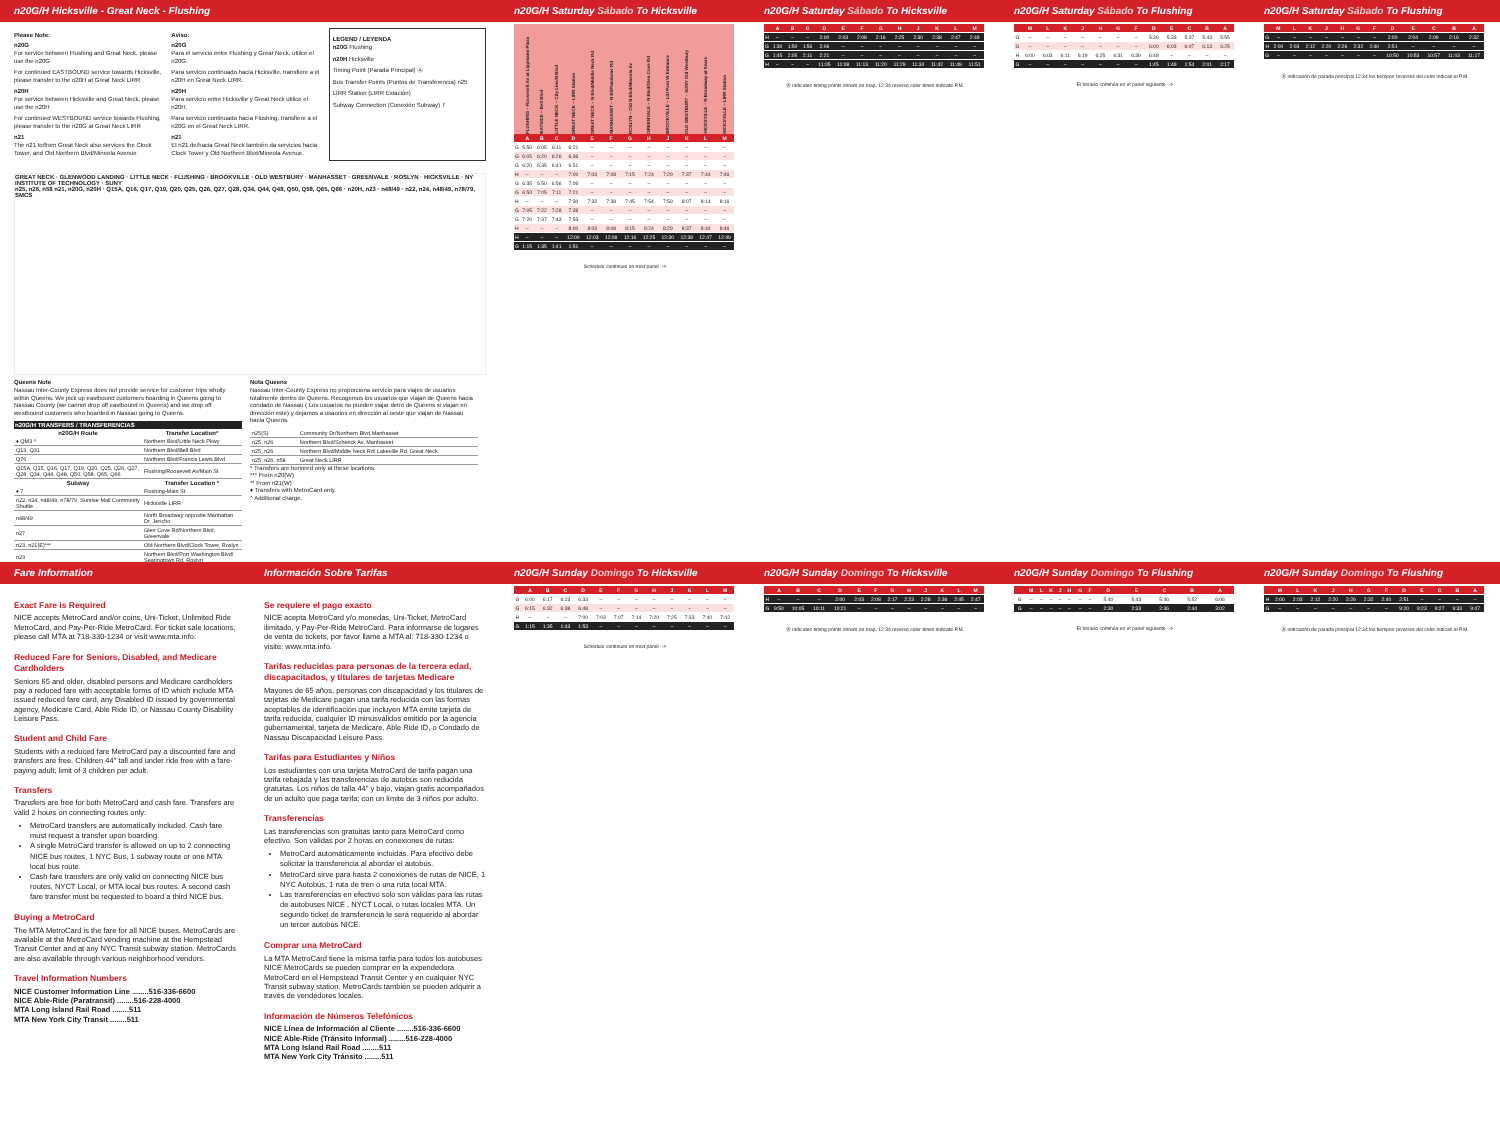n20G/H Hicksville - Great Neck - Flushing
Please Note:
n20G
For service between Flushing and Great Neck, please use the n20G
For continued EASTBOUND service towards Hicksville, please transfer to the n20H at Great Neck LIRR
n20H
For service between Hicksville and Great Neck, please use the n20H
For continued WESTBOUND service towards Flushing, please transfer to the n20G at Great Neck LIRR
n21
The n21 to/from Great Neck also services the Clock Tower, and Old Northern Blvd/Mineola Avenue
Aviso:
n20G
Para el servicio entre Flushing y Great Neck, utilice el n20G.
Para servicio continuado hacia Hicksville, transfiere a el n20H en Great Neck LIRR.
n20H
Para servicio entre Hicksville y Great Neck utilice el n20H.
Para servicio continuado hacia Flushing, transfiere a el n20G en el Great Neck LIRR.
n21
El n21 de/hacia Great Neck también da servicios hacia Clock Tower y Old Northern Blvd/Mineola Avenue.
LEGEND / LEYENDA
n20G Flushing
n20H Hicksville
Timing Point (Parada Principal) Ⓐ
Bus Transfer Points (Puntos de Transferencia) n25
LIRR Station (LIRR Estación)
Subway Connection (Conexión Subway) 7
GREAT NECK · GLENWOOD LANDING · LITTLE NECK · FLUSHING · BROOKVILLE · OLD WESTBURY · MANHASSET · GREENVALE · ROSLYN · HICKSVILLE · NY INSTITUTE OF TECHNOLOGY · SUNY
n25, n26, n58 n21, n20G, n20H · Q15A, Q16, Q17, Q19, Q20, Q25, Q26, Q27, Q28, Q34, Q44, Q48, Q50, Q58, Q65, Q66 · n20H, n23 · n48/49 · n22, n24, n48/49, n78/79, SMCS
Queens Note
Nassau Inter-County Express does not provide service for customer trips wholly within Queens. We pick up eastbound customers boarding in Queens going to Nassau County (we cannot drop off eastbound in Queens) and we drop off westbound customers who boarded in Nassau going to Queens.
| n20G/H TRANSFERS / TRANSFERENCIAS | |
| --- | --- |
| n20G/H Route | Transfer Location* |
| ♦ QM3 ^ | Northern Blvd/Little Neck Pkwy |
| Q13, Q31 | Northern Blvd/Bell Blvd |
| Q76 | Northern Blvd/Francis Lewis Blvd |
| Q15A, Q15, Q16, Q17, Q19, Q20, Q25, Q26, Q27, Q28, Q34, Q44, Q48, Q50, Q58, Q65, Q66 | Flushing/Roosevelt Av/Main St |
| Subway | Transfer Location * |
| ♦ 7 | Flushing-Main St |
| n22, n24, n48/49, n78/79, Sunrise Mall Community Shuttle | Hicksville LIRR |
| n48/49 | North Broadway opposite Manhattan Dr, Jericho |
| n27 | Glen Cove Rd/Northern Blvd, Greenvale |
| n23, n21(E)*** | Old Northern Blvd/Clock Tower, Roslyn |
| n23 | Northern Blvd/Port Washington Blvd/ Searingtown Rd, Roslyn |
Nota Queens
Nassau Inter-County Express no proporciona servicio para viajes de usuarios totalmente dentro de Queens. Recogemos los usuarios que viajan de Queens hacia condado de Nassau ( Los usuarios no pueden viajar detro de Queens si viajan en dirección este) y dejamos a usaorios en dirección al oeste que viajan de Nassau hacia Queens.
| n25(S) | Community Dr/Northern Blvd,Manhasset |
| n25, n26 | Northern Blvd/Schenck Av, Manhasset |
| n25, n26 | Northern Blvd/Middle Neck Rd/ Lakeville Rd, Great Neck |
| n25, n26, n58 | Great Neck LIRR |
* Transfers are honored only at these locations.
*** From n20(W)
** From n21(W)
♦ Transfers with MetroCard only.
^ Additional charge.
n20G/H Saturday Sábado To Hicksville
| | FLUSHING – Roosevelt Av at Lippmann Plaza | BAYSIDE – Bell Blvd | LITTLE NECK – City Line/N Blvd | GREAT NECK – LIRR Station | GREAT NECK – N Blvd/Middle Neck Rd | MANHASSET – N Bl/Plandome Rd | ROSLYN – Old N Blvd/Mineola Av | GREENVALE – N Blvd/Glen Cove Rd | BROOKVILLE – LIU Post W Entrance | OLD WESTBURY – SUNY Old Westbury | HICKSVILLE – N Broadway at Sears | HICKSVILLE – LIRR Station |
| --- | --- | --- | --- | --- | --- | --- | --- | --- | --- | --- | --- | --- |
| | A | B | C | D | E | F | G | H | J | K | L | M |
| G | 5:50 | 6:05 | 6:11 | 6:21 | – | – | – | – | – | – | – | – |
| G | 6:05 | 6:20 | 6:26 | 6:36 | – | – | – | – | – | – | – | – |
| G | 6:20 | 6:35 | 6:41 | 6:51 | – | – | – | – | – | – | – | – |
| H | – | – | – | 7:00 | 7:03 | 7:08 | 7:15 | 7:24 | 7:29 | 7:37 | 7:44 | 7:46 |
| G | 6:35 | 6:50 | 6:56 | 7:06 | – | – | – | – | – | – | – | – |
| G | 6:50 | 7:05 | 7:11 | 7:21 | – | – | – | – | – | – | – | – |
| H | – | – | – | 7:30 | 7:33 | 7:38 | 7:45 | 7:54 | 7:59 | 8:07 | 8:14 | 8:16 |
| G | 7:05 | 7:22 | 7:28 | 7:38 | – | – | – | – | – | – | – | – |
| G | 7:20 | 7:37 | 7:43 | 7:53 | – | – | – | – | – | – | – | – |
| H | – | – | – | 8:00 | 8:03 | 8:08 | 8:15 | 8:24 | 8:29 | 8:37 | 8:44 | 8:46 |
| H | – | – | – | 12:00 | 12:03 | 12:08 | 12:16 | 12:25 | 12:30 | 12:38 | 12:47 | 12:49 |
| G | 1:15 | 1:35 | 1:41 | 1:51 | – | – | – | – | – | – | – | – |
Schedule continues on next panel -->
n20G/H Saturday Sábado To Hicksville
| | A | B | C | D | E | F | G | H | J | K | L | M |
| H | – | – | – | 2:00 | 2:03 | 2:08 | 2:16 | 2:25 | 2:30 | 2:38 | 2:47 | 2:49 |
| G | 1:30 | 1:50 | 1:56 | 2:06 | – | – | – | – | – | – | – | – |
| G | 1:45 | 2:05 | 2:11 | 2:21 | – | – | – | – | – | – | – | – |
| H | – | – | – | 11:05 | 11:08 | 11:13 | 11:20 | 11:29 | 11:34 | 11:42 | 11:49 | 11:51 |
Ⓐ indicates timing points shown on map. 12:34 reverse color times indicate P.M.
n20G/H Saturday Sábado To Flushing
| | M | L | K | J | H | G | F | D | E | C | B | A |
| G | – | – | – | – | – | – | – | 5:30 | 5:33 | 5:37 | 5:43 | 5:55 |
| G | – | – | – | – | – | – | – | 6:00 | 6:03 | 6:07 | 6:13 | 6:25 |
| H | 6:00 | 6:03 | 6:11 | 6:19 | 6:25 | 6:31 | 6:39 | 6:48 | – | – | – | – |
| G | – | – | – | – | – | – | – | 1:45 | 1:49 | 1:54 | 2:01 | 2:17 |
El horario continúa en el panel siguiente -->
n20G/H Saturday Sábado To Flushing
| | M | L | K | J | H | G | F | D | E | C | B | A |
| G | – | – | – | – | – | – | – | 2:00 | 2:04 | 2:09 | 2:16 | 2:32 |
| H | 2:00 | 2:03 | 2:12 | 2:20 | 2:26 | 2:32 | 2:40 | 2:51 | – | – | – | – |
| G | – | – | – | – | – | – | – | 10:50 | 10:53 | 10:57 | 11:03 | 11:17 |
Ⓐ indicación de parada principal 12:34 los tiempos reversos del color indican el P.M.
Fare Information
Exact Fare is Required
NICE accepts MetroCard and/or coins, Uni-Ticket, Unlimited Ride MetroCard, and Pay-Per-Ride MetroCard. For ticket sale locations, please call MTA at 718-330-1234 or visit www.mta.info.
Reduced Fare for Seniors, Disabled, and Medicare Cardholders
Seniors 65 and older, disabled persons and Medicare cardholders pay a reduced fare with acceptable forms of ID which include MTA issued reduced fare card, any Disabled ID issued by governmental agency, Medicare Card, Able Ride ID, or Nassau County Disability Leisure Pass.
Student and Child Fare
Students with a reduced fare MetroCard pay a discounted fare and transfers are free. Children 44" tall and under ride free with a fare-paying adult; limit of 3 children per adult.
Transfers
Transfers are free for both MetroCard and cash fare. Transfers are valid 2 hours on connecting routes only:
MetroCard transfers are automatically included. Cash fare must request a transfer upon boarding.
A single MetroCard transfer is allowed on up to 2 connecting NICE bus routes, 1 NYC Bus, 1 subway route or one MTA local bus route.
Cash fare transfers are only valid on connecting NICE bus routes, NYCT Local, or MTA local bus routes. A second cash fare transfer must be requested to board a third NICE bus.
Buying a MetroCard
The MTA MetroCard is the fare for all NICE buses. MetroCards are available at the MetroCard vending machine at the Hempstead Transit Center and at any NYC Transit subway station. MetroCards are also available through various neighborhood vendors.
Travel Information Numbers
NICE Customer Information Line ........516-336-6600
NICE Able-Ride (Paratransit) ........516-228-4000
MTA Long Island Rail Road ........511
MTA New York City Transit ........511
Información Sobre Tarifas
Se requiere el pago exacto
NICE acepta MetroCard y/o monedas, Uni-Ticket, MetroCard ilimitado, y Pay-Per-Ride MetroCard. Para informarse de lugares de venta de tickets, por favor llame a MTA al: 718-330-1234 o visite: www.mta.info.
Tarifas reducidas para personas de la tercera edad, discapacitados, y titulares de tarjetas Medicare
Mayores de 65 años, personas con discapacidad y los titulares de tarjetas de Medicare pagan una tarifa reducida con las formas aceptables de identificación que incluyen MTA emite tarjeta de tarifa reducida, cualquier ID minusválidos emitido por la agencia gubernamental, tarjeta de Medicare, Able Ride ID, o Condado de Nassau Discapacidad Leisure Pass.
Tarifas para Estudiantes y Niños
Los estudiantes con una tarjeta MetroCard de tarifa pagan una tarifa rebajada y las transferencias de autobús son reducida gratuitas. Los niños de talla 44" y bajo, viajan gratis acompañados de un adulto que paga tarifa; con un límite de 3 niños por adulto.
Transferencias
Las transferencias son gratuitas tanto para MetroCard como efectivo. Son válidas por 2 horas en conexiones de rutas:
MetroCard automáticamente incluidas. Para efectivo debe solicitar la transferencia al abordar el autobús.
MetroCard sirve para hasta 2 conexiones de rutas de NICE, 1 NYC Autobús, 1 ruta de tren o una ruta local MTA.
Las transferencias en efectivo solo son válidas para las rutas de autobuses NICE , NYCT Local, o rutas locales MTA. Un segundo ticket de transferencia le será requerido al abordar un tercer autobús NICE.
Comprar una MetroCard
La MTA MetroCard tiene la misma tarfia para todos los autobuses NICE MetroCards se pueden comprar en la expendedora MetroCard en el Hempstead Transit Center y en cualquier NYC Transit subway station. MetroCards también se pueden adquirir a través de vendedores locales.
Información de Números Telefónicos
NICE Línea de Información al Cliente ........516-336-6600
NICE Able-Ride (Tránsito Informal) ........516-228-4000
MTA Long Island Rail Road ........511
MTA New York City Tránsito ........511
n20G/H Sunday Domingo To Hicksville
| | A | B | C | D | E | F | G | H | J | K | L | M |
| G | 6:00 | 6:17 | 6:23 | 6:33 | – | – | – | – | – | – | – | – |
| G | 6:15 | 6:32 | 6:38 | 6:48 | – | – | – | – | – | – | – | – |
| H | – | – | – | 7:00 | 7:03 | 7:07 | 7:14 | 7:20 | 7:25 | 7:33 | 7:40 | 7:42 |
| G | 1:15 | 1:35 | 1:43 | 1:53 | – | – | – | – | – | – | – | – |
Schedule continues on next panel -->
n20G/H Sunday Domingo To Hicksville
| | A | B | C | D | E | F | G | H | J | K | L | M |
| H | – | – | – | 2:00 | 2:03 | 2:08 | 2:17 | 2:23 | 2:28 | 2:36 | 2:45 | 2:47 |
| G | 9:50 | 10:05 | 10:11 | 10:21 | – | – | – | – | – | – | – | – |
Ⓐ indicates timing points shown on map. 12:34 reverse color times indicate P.M.
n20G/H Sunday Domingo To Flushing
| | M | L | K | J | H | G | F | D | E | C | B | A |
| G | – | – | – | – | – | – | – | 5:40 | 5:43 | 5:46 | 5:52 | 6:06 |
| G | – | – | – | – | – | – | – | 2:30 | 2:33 | 2:36 | 2:44 | 3:02 |
El horario continúa en el panel siguiente -->
n20G/H Sunday Domingo To Flushing
| | M | L | K | J | H | G | F | D | E | C | B | A |
| H | 2:00 | 2:03 | 2:12 | 2:20 | 2:26 | 2:32 | 2:40 | 2:51 | – | – | – | – |
| G | – | – | – | – | – | – | – | 9:20 | 9:23 | 9:27 | 9:33 | 9:47 |
Ⓐ indicación de parada principal 12:34 los tiempos reversos del color indican el P.M.